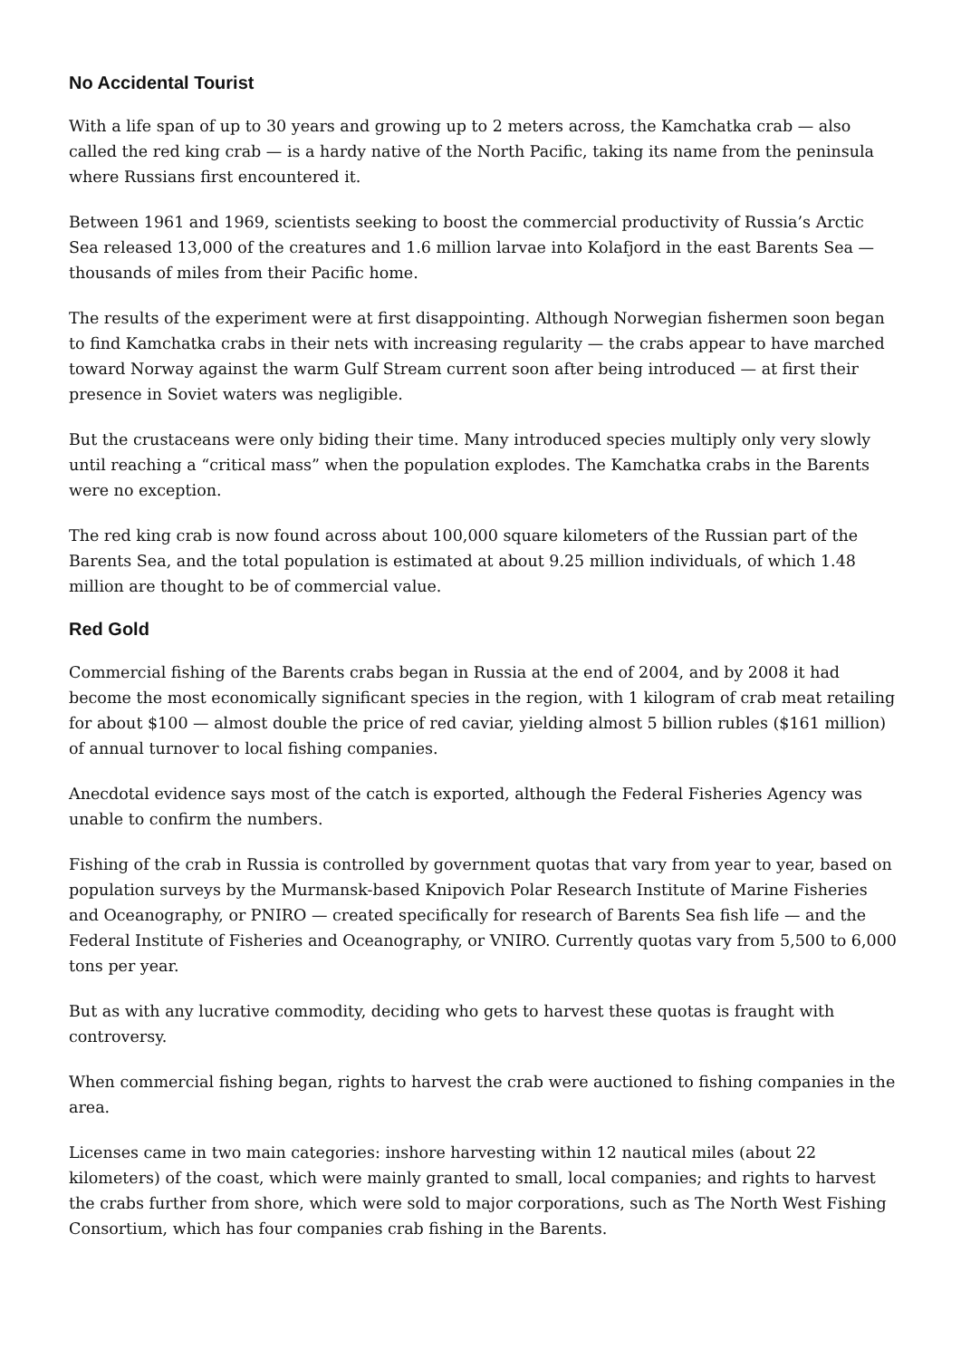No Accidental Tourist
With a life span of up to 30 years and growing up to 2 meters across, the Kamchatka crab — also called the red king crab — is a hardy native of the North Pacific, taking its name from the peninsula where Russians first encountered it.
Between 1961 and 1969, scientists seeking to boost the commercial productivity of Russia’s Arctic Sea released 13,000 of the creatures and 1.6 million larvae into Kolafjord in the east Barents Sea — thousands of miles from their Pacific home.
The results of the experiment were at first disappointing. Although Norwegian fishermen soon began to find Kamchatka crabs in their nets with increasing regularity — the crabs appear to have marched toward Norway against the warm Gulf Stream current soon after being introduced — at first their presence in Soviet waters was negligible.
But the crustaceans were only biding their time. Many introduced species multiply only very slowly until reaching a “critical mass” when the population explodes. The Kamchatka crabs in the Barents were no exception.
The red king crab is now found across about 100,000 square kilometers of the Russian part of the Barents Sea, and the total population is estimated at about 9.25 million individuals, of which 1.48 million are thought to be of commercial value.
Red Gold
Commercial fishing of the Barents crabs began in Russia at the end of 2004, and by 2008 it had become the most economically significant species in the region, with 1 kilogram of crab meat retailing for about $100 — almost double the price of red caviar, yielding almost 5 billion rubles ($161 million) of annual turnover to local fishing companies.
Anecdotal evidence says most of the catch is exported, although the Federal Fisheries Agency was unable to confirm the numbers.
Fishing of the crab in Russia is controlled by government quotas that vary from year to year, based on population surveys by the Murmansk-based Knipovich Polar Research Institute of Marine Fisheries and Oceanography, or PNIRO — created specifically for research of Barents Sea fish life — and the Federal Institute of Fisheries and Oceanography, or VNIRO. Currently quotas vary from 5,500 to 6,000 tons per year.
But as with any lucrative commodity, deciding who gets to harvest these quotas is fraught with controversy.
When commercial fishing began, rights to harvest the crab were auctioned to fishing companies in the area.
Licenses came in two main categories: inshore harvesting within 12 nautical miles (about 22 kilometers) of the coast, which were mainly granted to small, local companies; and rights to harvest the crabs further from shore, which were sold to major corporations, such as The North West Fishing Consortium, which has four companies crab fishing in the Barents.